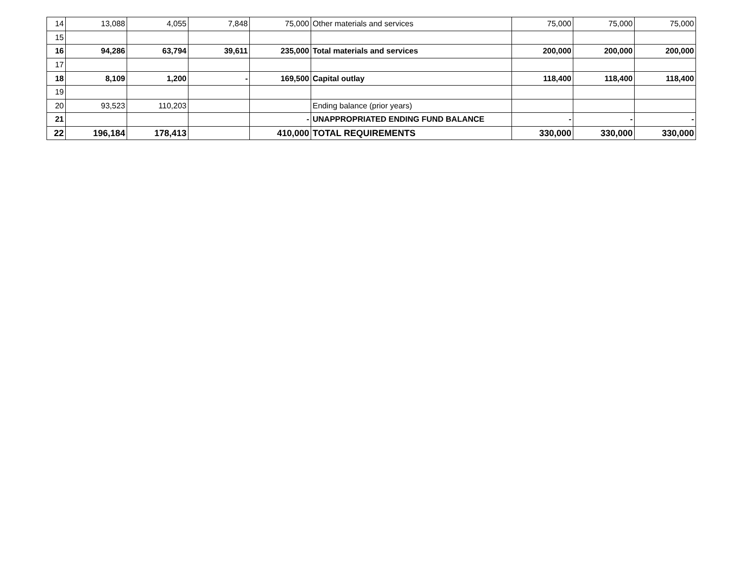| 14 | 13,088 | 4,055 | 7,848 | 75,000 | Other materials and services | 75,000 | 75,000 | 75,000 |
| 15 | | | | | | | | |
| 16 | 94,286 | 63,794 | 39,611 | 235,000 | Total materials and services | 200,000 | 200,000 | 200,000 |
| 17 | | | | | | | | |
| 18 | 8,109 | 1,200 | - | 169,500 | Capital outlay | 118,400 | 118,400 | 118,400 |
| 19 | | | | | | | | |
| 20 | 93,523 | 110,203 | | | Ending balance (prior years) | | | |
| 21 | | | | - | UNAPPROPRIATED ENDING FUND BALANCE | - | - | - |
| 22 | 196,184 | 178,413 | | 410,000 | TOTAL REQUIREMENTS | 330,000 | 330,000 | 330,000 |